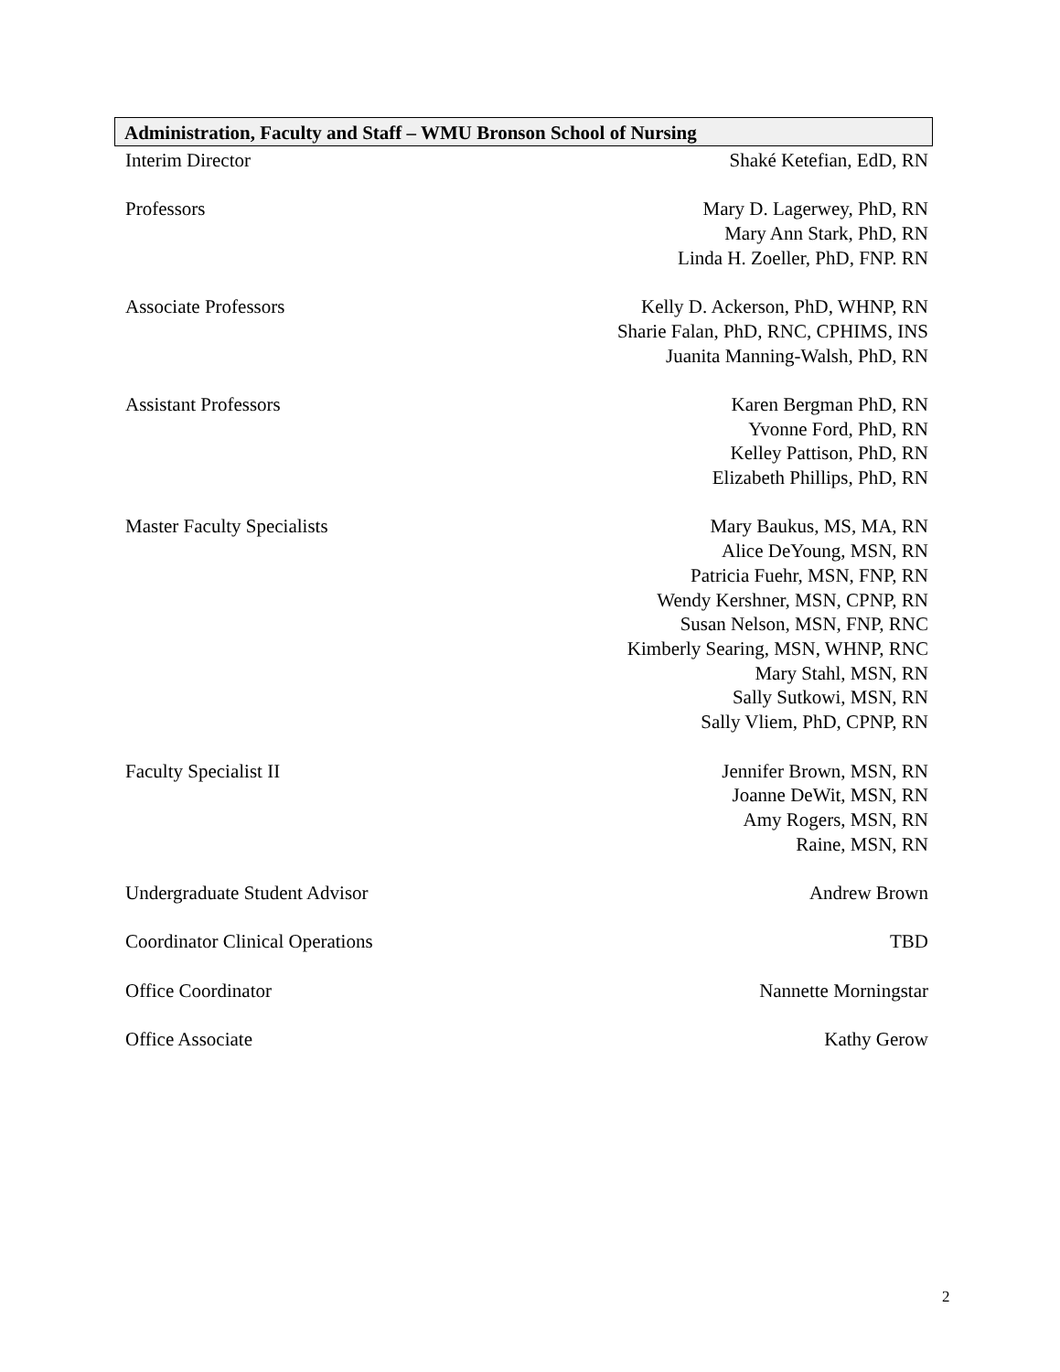Administration, Faculty and Staff – WMU Bronson School of Nursing
Interim Director Shaké Ketefian, EdD, RN
Professors Mary D. Lagerwey, PhD, RN
Mary Ann Stark, PhD, RN
Linda H. Zoeller, PhD, FNP. RN
Associate Professors Kelly D. Ackerson, PhD, WHNP, RN
Sharie Falan, PhD, RNC, CPHIMS, INS
Juanita Manning-Walsh, PhD, RN
Assistant Professors Karen Bergman PhD, RN
Yvonne Ford, PhD, RN
Kelley Pattison, PhD, RN
Elizabeth Phillips, PhD, RN
Master Faculty Specialists Mary Baukus, MS, MA, RN
Alice DeYoung, MSN, RN
Patricia Fuehr, MSN, FNP, RN
Wendy Kershner, MSN, CPNP, RN
Susan Nelson, MSN, FNP, RNC
Kimberly Searing, MSN, WHNP, RNC
Mary Stahl, MSN, RN
Sally Sutkowi, MSN, RN
Sally Vliem, PhD, CPNP, RN
Faculty Specialist II Jennifer Brown, MSN, RN
Joanne DeWit, MSN, RN
Amy Rogers, MSN, RN
Raine, MSN, RN
Undergraduate Student Advisor Andrew Brown
Coordinator Clinical Operations
TBD
Office Coordinator Nannette Morningstar
Office Associate Kathy Gerow
2